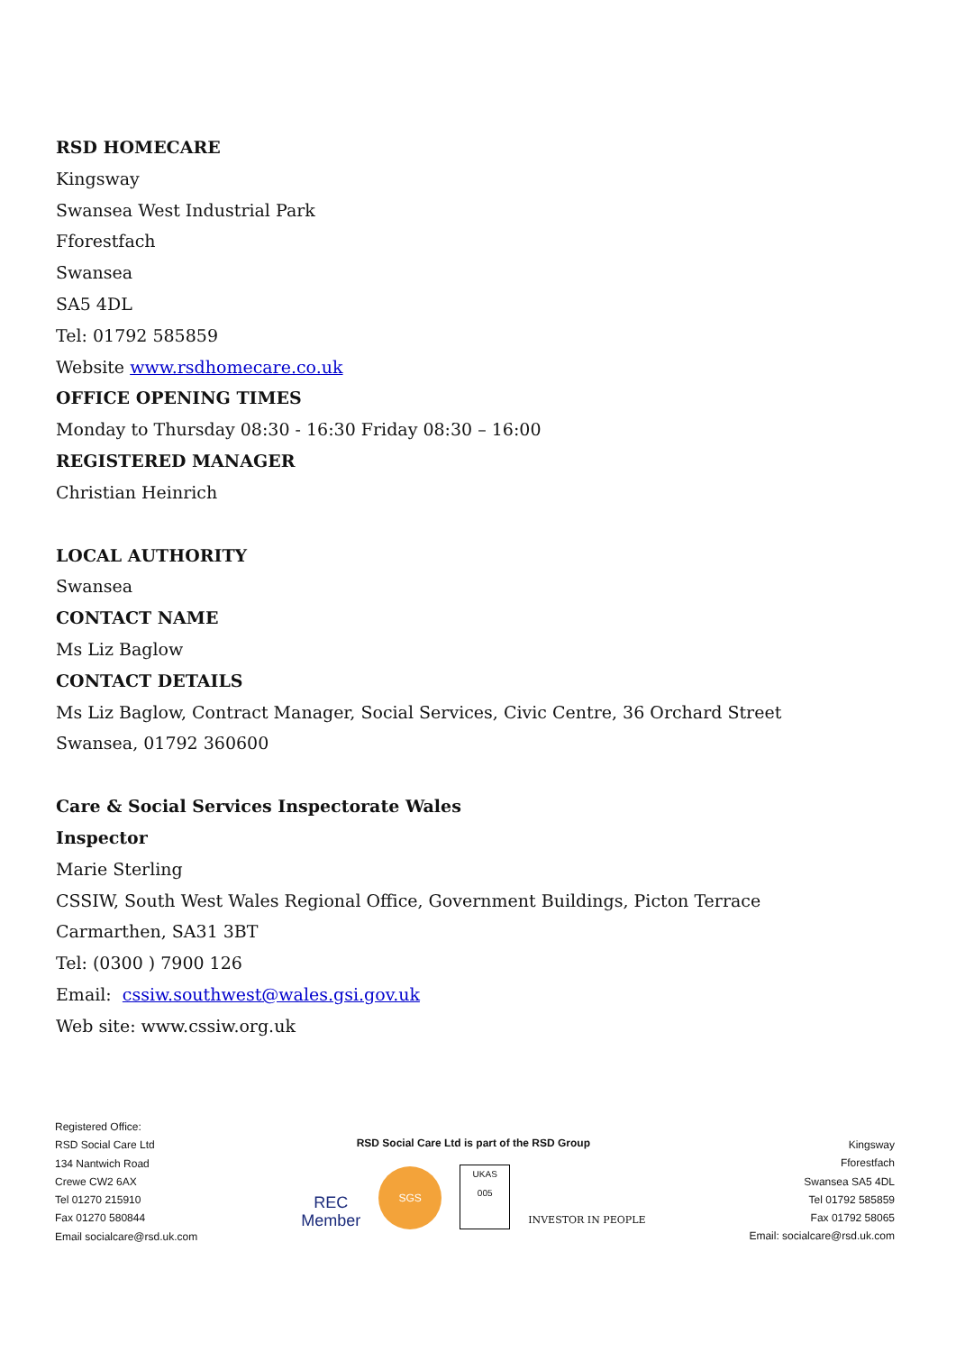RSD HOMECARE
Kingsway
Swansea West Industrial Park
Fforestfach
Swansea
SA5 4DL
Tel: 01792 585859
Website www.rsdhomecare.co.uk
OFFICE OPENING TIMES
Monday to Thursday 08:30 - 16:30 Friday 08:30 – 16:00
REGISTERED MANAGER
Christian Heinrich
LOCAL AUTHORITY
Swansea
CONTACT NAME
Ms Liz Baglow
CONTACT DETAILS
Ms Liz Baglow, Contract Manager, Social Services, Civic Centre, 36 Orchard Street
Swansea, 01792 360600
Care & Social Services Inspectorate Wales
Inspector
Marie Sterling
CSSIW, South West Wales Regional Office, Government Buildings, Picton Terrace
Carmarthen, SA31 3BT
Tel: (0300 ) 7900 126
Email: cssiw.southwest@wales.gsi.gov.uk
Web site: www.cssiw.org.uk
Registered Office:
RSD Social Care Ltd
134 Nantwich Road
Crewe CW2 6AX
Tel 01270 215910
Fax 01270 580844
Email socialcare@rsd.uk.com
RSD Social Care Ltd is part of the RSD Group
REC
Member
SGS
UKAS
005
INVESTOR IN PEOPLE
Kingsway
Fforestfach
Swansea SA5 4DL
Tel 01792 585859
Fax 01792 58065
Email: socialcare@rsd.uk.com